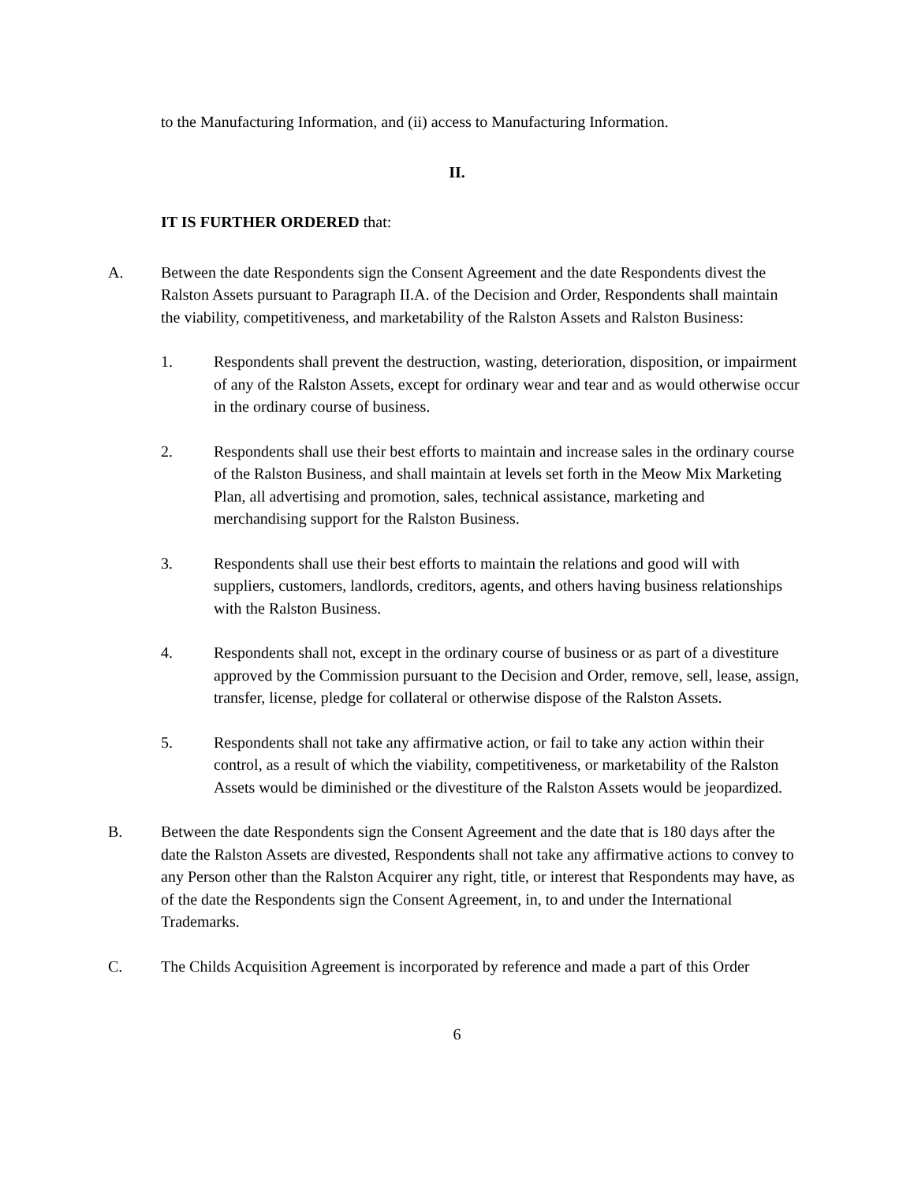to the Manufacturing Information, and (ii) access to Manufacturing Information.
II.
IT IS FURTHER ORDERED that:
A. Between the date Respondents sign the Consent Agreement and the date Respondents divest the Ralston Assets pursuant to Paragraph II.A. of the Decision and Order, Respondents shall maintain the viability, competitiveness, and marketability of the Ralston Assets and Ralston Business:
1. Respondents shall prevent the destruction, wasting, deterioration, disposition, or impairment of any of the Ralston Assets, except for ordinary wear and tear and as would otherwise occur in the ordinary course of business.
2. Respondents shall use their best efforts to maintain and increase sales in the ordinary course of the Ralston Business, and shall maintain at levels set forth in the Meow Mix Marketing Plan, all advertising and promotion, sales, technical assistance, marketing and merchandising support for the Ralston Business.
3. Respondents shall use their best efforts to maintain the relations and good will with suppliers, customers, landlords, creditors, agents, and others having business relationships with the Ralston Business.
4. Respondents shall not, except in the ordinary course of business or as part of a divestiture approved by the Commission pursuant to the Decision and Order, remove, sell, lease, assign, transfer, license, pledge for collateral or otherwise dispose of the Ralston Assets.
5. Respondents shall not take any affirmative action, or fail to take any action within their control, as a result of which the viability, competitiveness, or marketability of the Ralston Assets would be diminished or the divestiture of the Ralston Assets would be jeopardized.
B. Between the date Respondents sign the Consent Agreement and the date that is 180 days after the date the Ralston Assets are divested, Respondents shall not take any affirmative actions to convey to any Person other than the Ralston Acquirer any right, title, or interest that Respondents may have, as of the date the Respondents sign the Consent Agreement, in, to and under the International Trademarks.
C. The Childs Acquisition Agreement is incorporated by reference and made a part of this Order
6